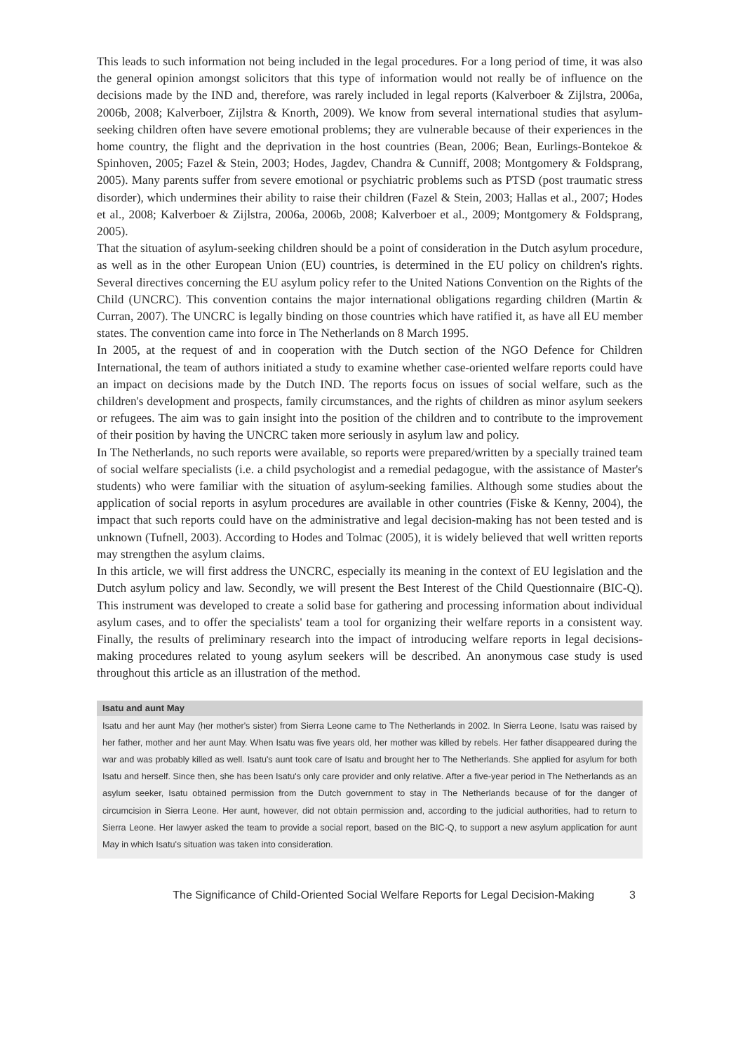This leads to such information not being included in the legal procedures. For a long period of time, it was also the general opinion amongst solicitors that this type of information would not really be of influence on the decisions made by the IND and, therefore, was rarely included in legal reports (Kalverboer & Zijlstra, 2006a, 2006b, 2008; Kalverboer, Zijlstra & Knorth, 2009). We know from several international studies that asylum-seeking children often have severe emotional problems; they are vulnerable because of their experiences in the home country, the flight and the deprivation in the host countries (Bean, 2006; Bean, Eurlings-Bontekoe & Spinhoven, 2005; Fazel & Stein, 2003; Hodes, Jagdev, Chandra & Cunniff, 2008; Montgomery & Foldsprang, 2005). Many parents suffer from severe emotional or psychiatric problems such as PTSD (post traumatic stress disorder), which undermines their ability to raise their children (Fazel & Stein, 2003; Hallas et al., 2007; Hodes et al., 2008; Kalverboer & Zijlstra, 2006a, 2006b, 2008; Kalverboer et al., 2009; Montgomery & Foldsprang, 2005).
That the situation of asylum-seeking children should be a point of consideration in the Dutch asylum procedure, as well as in the other European Union (EU) countries, is determined in the EU policy on children's rights. Several directives concerning the EU asylum policy refer to the United Nations Convention on the Rights of the Child (UNCRC). This convention contains the major international obligations regarding children (Martin & Curran, 2007). The UNCRC is legally binding on those countries which have ratified it, as have all EU member states. The convention came into force in The Netherlands on 8 March 1995.
In 2005, at the request of and in cooperation with the Dutch section of the NGO Defence for Children International, the team of authors initiated a study to examine whether case-oriented welfare reports could have an impact on decisions made by the Dutch IND. The reports focus on issues of social welfare, such as the children's development and prospects, family circumstances, and the rights of children as minor asylum seekers or refugees. The aim was to gain insight into the position of the children and to contribute to the improvement of their position by having the UNCRC taken more seriously in asylum law and policy.
In The Netherlands, no such reports were available, so reports were prepared/written by a specially trained team of social welfare specialists (i.e. a child psychologist and a remedial pedagogue, with the assistance of Master's students) who were familiar with the situation of asylum-seeking families. Although some studies about the application of social reports in asylum procedures are available in other countries (Fiske & Kenny, 2004), the impact that such reports could have on the administrative and legal decision-making has not been tested and is unknown (Tufnell, 2003). According to Hodes and Tolmac (2005), it is widely believed that well written reports may strengthen the asylum claims.
In this article, we will first address the UNCRC, especially its meaning in the context of EU legislation and the Dutch asylum policy and law. Secondly, we will present the Best Interest of the Child Questionnaire (BIC-Q). This instrument was developed to create a solid base for gathering and processing information about individual asylum cases, and to offer the specialists' team a tool for organizing their welfare reports in a consistent way. Finally, the results of preliminary research into the impact of introducing welfare reports in legal decisions-making procedures related to young asylum seekers will be described. An anonymous case study is used throughout this article as an illustration of the method.
Isatu and aunt May
Isatu and her aunt May (her mother's sister) from Sierra Leone came to The Netherlands in 2002. In Sierra Leone, Isatu was raised by her father, mother and her aunt May. When Isatu was five years old, her mother was killed by rebels. Her father disappeared during the war and was probably killed as well. Isatu's aunt took care of Isatu and brought her to The Netherlands. She applied for asylum for both Isatu and herself. Since then, she has been Isatu's only care provider and only relative. After a five-year period in The Netherlands as an asylum seeker, Isatu obtained permission from the Dutch government to stay in The Netherlands because of for the danger of circumcision in Sierra Leone. Her aunt, however, did not obtain permission and, according to the judicial authorities, had to return to Sierra Leone. Her lawyer asked the team to provide a social report, based on the BIC-Q, to support a new asylum application for aunt May in which Isatu's situation was taken into consideration.
The Significance of Child-Oriented Social Welfare Reports for Legal Decision-Making 3